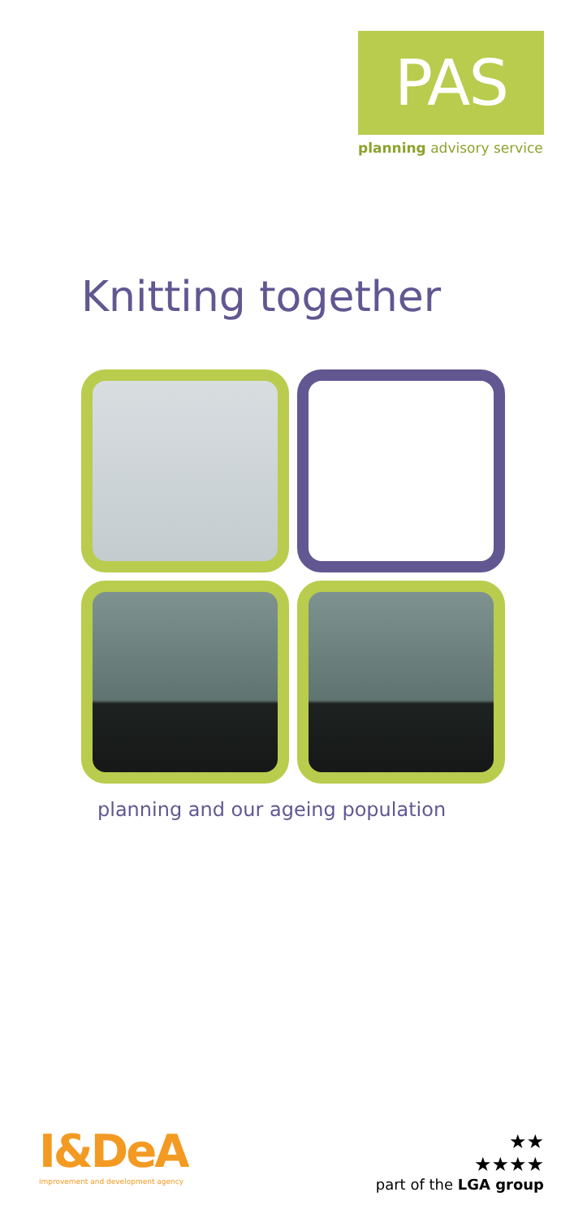PAS
planning advisory service
Knitting together
planning and our ageing population
I&DeA
improvement and development agency
★★
★★★★
part of the LGA group